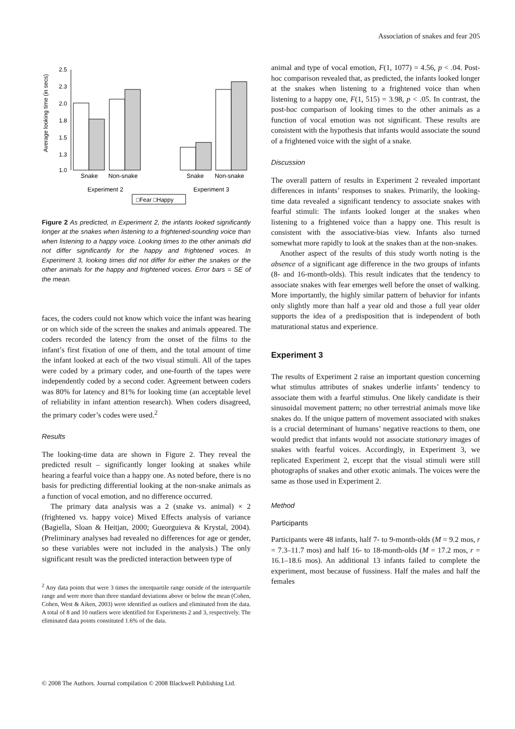Association of snakes and fear 205
Average looking time (in secs)
2.5
2.3
2.0
1.8
1.5
1.3
1.0
Snake
Non-snake
Snake
Non-snake
Experiment 2
Experiment 3
□Fear □Happy
Figure 2 As predicted, in Experiment 2, the infants looked significantly longer at the snakes when listening to a frightened-sounding voice than when listening to a happy voice. Looking times to the other animals did not differ significantly for the happy and frightened voices. In Experiment 3, looking times did not differ for either the snakes or the other animals for the happy and frightened voices. Error bars = SE of the mean.
faces, the coders could not know which voice the infant was hearing or on which side of the screen the snakes and animals appeared. The coders recorded the latency from the onset of the films to the infant’s first fixation of one of them, and the total amount of time the infant looked at each of the two visual stimuli. All of the tapes were coded by a primary coder, and one-fourth of the tapes were independently coded by a second coder. Agreement between coders was 80% for latency and 81% for looking time (an acceptable level of reliability in infant attention research). When coders disagreed, the primary coder’s codes were used.<sup>2</sup>
Results
The looking-time data are shown in Figure 2. They reveal the predicted result – significantly longer looking at snakes while hearing a fearful voice than a happy one. As noted before, there is no basis for predicting differential looking at the non-snake animals as a function of vocal emotion, and no difference occurred.
The primary data analysis was a 2 (snake vs. animal) × 2 (frightened vs. happy voice) Mixed Effects analysis of variance (Bagiella, Sloan & Heitjan, 2000; Gueorguieva & Krystal, 2004). (Preliminary analyses had revealed no differences for age or gender, so these variables were not included in the analysis.) The only significant result was the predicted interaction between type of
<sup>2</sup> Any data points that were 3 times the interquartile range outside of the interquartile range and were more than three standard deviations above or below the mean (Cohen, Cohen, West & Aiken, 2003) were identified as outliers and eliminated from the data. A total of 8 and 10 outliers were identified for Experiments 2 and 3, respectively. The eliminated data points constituted 1.6% of the data.
animal and type of vocal emotion, F(1, 1077) = 4.56, p < .04. Post-hoc comparison revealed that, as predicted, the infants looked longer at the snakes when listening to a frightened voice than when listening to a happy one, F(1, 515) = 3.98, p < .05. In contrast, the post-hoc comparison of looking times to the other animals as a function of vocal emotion was not significant. These results are consistent with the hypothesis that infants would associate the sound of a frightened voice with the sight of a snake.
Discussion
The overall pattern of results in Experiment 2 revealed important differences in infants’ responses to snakes. Primarily, the looking-time data revealed a significant tendency to associate snakes with fearful stimuli: The infants looked longer at the snakes when listening to a frightened voice than a happy one. This result is consistent with the associative-bias view. Infants also turned somewhat more rapidly to look at the snakes than at the non-snakes.
Another aspect of the results of this study worth noting is the absence of a significant age difference in the two groups of infants (8- and 16-month-olds). This result indicates that the tendency to associate snakes with fear emerges well before the onset of walking. More importantly, the highly similar pattern of behavior for infants only slightly more than half a year old and those a full year older supports the idea of a predisposition that is independent of both maturational status and experience.
Experiment 3
The results of Experiment 2 raise an important question concerning what stimulus attributes of snakes underlie infants’ tendency to associate them with a fearful stimulus. One likely candidate is their sinusoidal movement pattern; no other terrestrial animals move like snakes do. If the unique pattern of movement associated with snakes is a crucial determinant of humans’ negative reactions to them, one would predict that infants would not associate stationary images of snakes with fearful voices. Accordingly, in Experiment 3, we replicated Experiment 2, except that the visual stimuli were still photographs of snakes and other exotic animals. The voices were the same as those used in Experiment 2.
Method
Participants
Participants were 48 infants, half 7- to 9-month-olds (M = 9.2 mos, r = 7.3–11.7 mos) and half 16- to 18-month-olds (M = 17.2 mos, r = 16.1–18.6 mos). An additional 13 infants failed to complete the experiment, most because of fussiness. Half the males and half the females
© 2008 The Authors. Journal compilation © 2008 Blackwell Publishing Ltd.